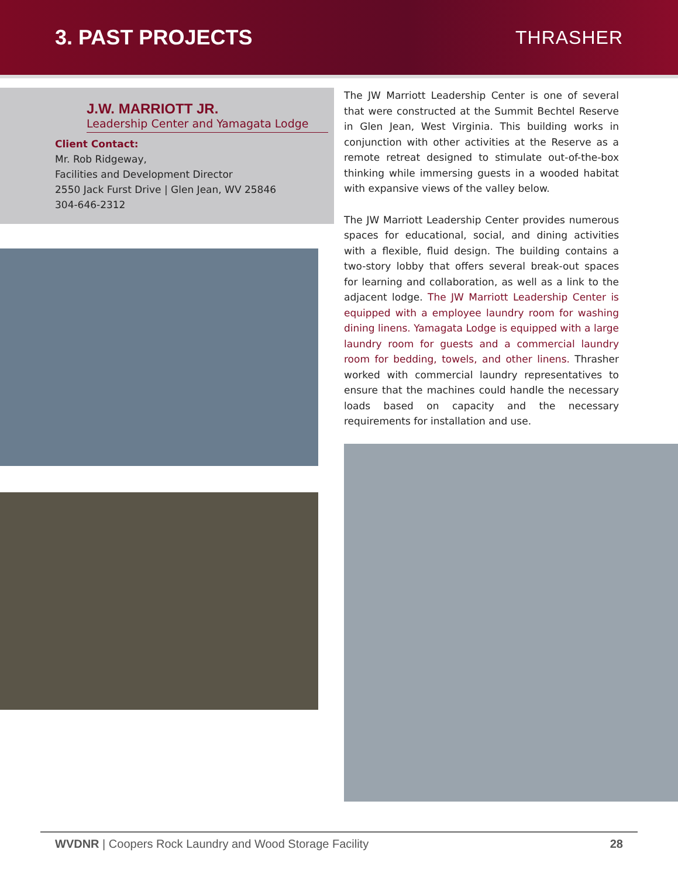3. PAST PROJECTS THRASHER
J.W. MARRIOTT JR.
Leadership Center and Yamagata Lodge
Client Contact:
Mr. Rob Ridgeway,
Facilities and Development Director
2550 Jack Furst Drive | Glen Jean, WV 25846
304-646-2312
The JW Marriott Leadership Center is one of several that were constructed at the Summit Bechtel Reserve in Glen Jean, West Virginia. This building works in conjunction with other activities at the Reserve as a remote retreat designed to stimulate out-of-the-box thinking while immersing guests in a wooded habitat with expansive views of the valley below.
The JW Marriott Leadership Center provides numerous spaces for educational, social, and dining activities with a flexible, fluid design. The building contains a two-story lobby that offers several break-out spaces for learning and collaboration, as well as a link to the adjacent lodge. The JW Marriott Leadership Center is equipped with a employee laundry room for washing dining linens. Yamagata Lodge is equipped with a large laundry room for guests and a commercial laundry room for bedding, towels, and other linens. Thrasher worked with commercial laundry representatives to ensure that the machines could handle the necessary loads based on capacity and the necessary requirements for installation and use.
WVDNR | Coopers Rock Laundry and Wood Storage Facility 28